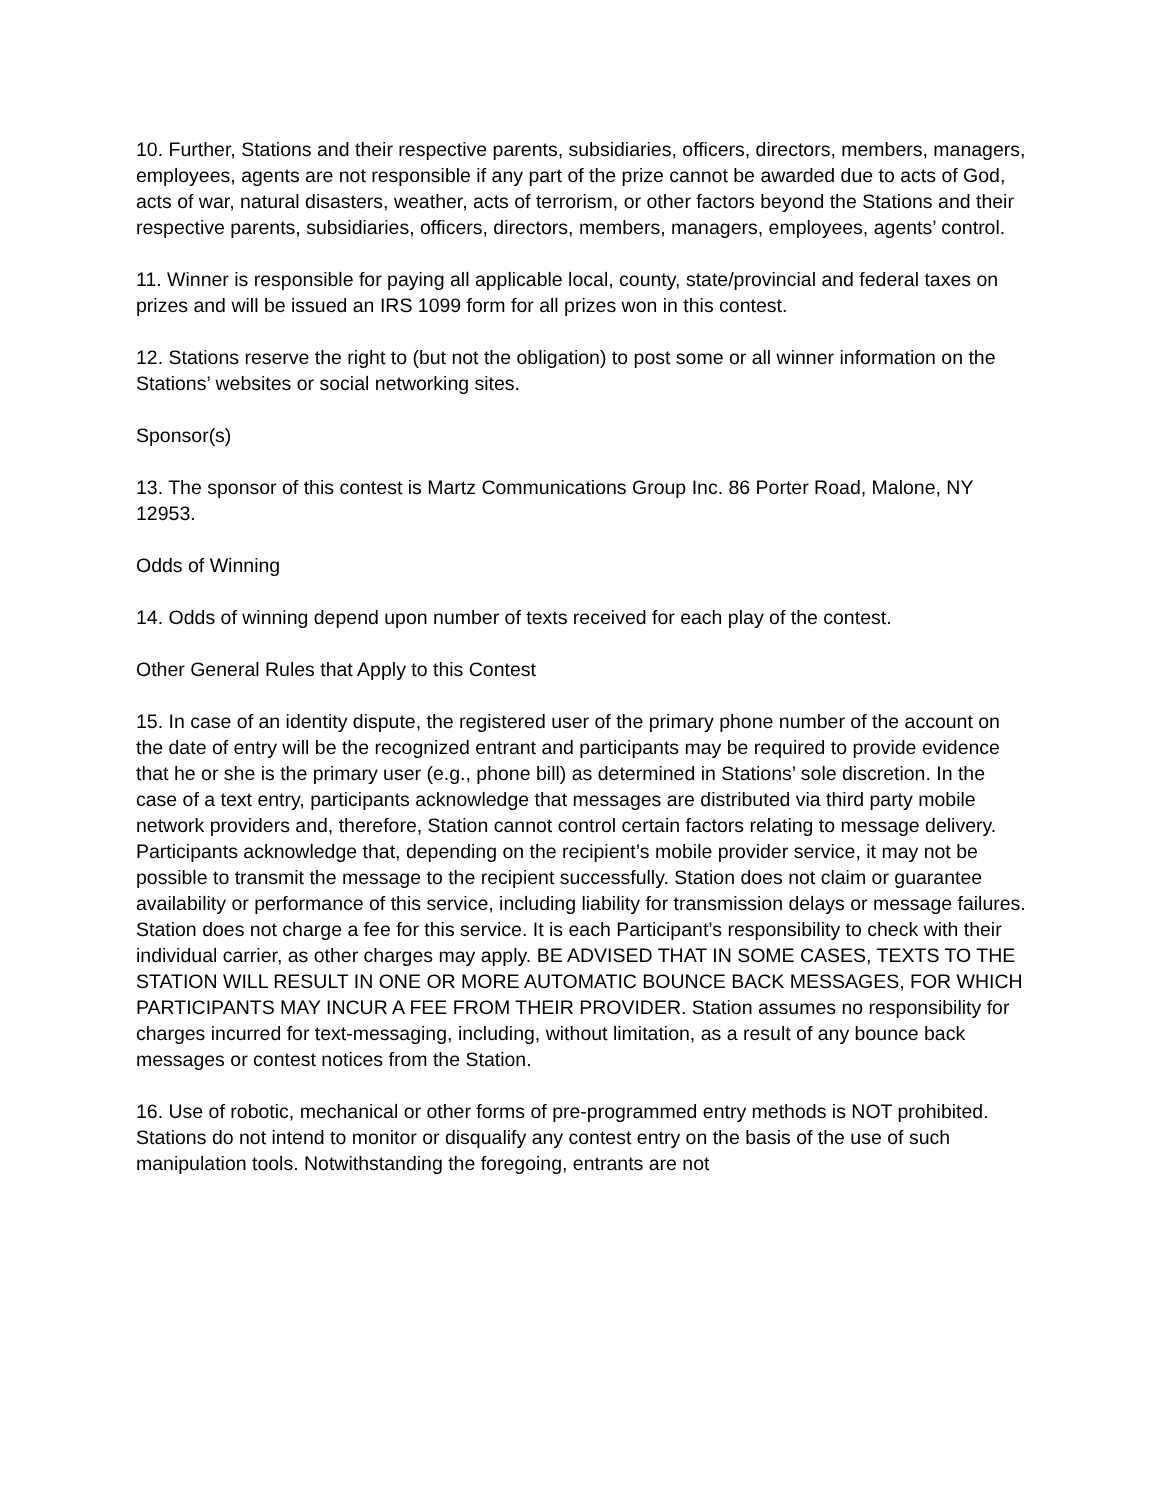10. Further, Stations and their respective parents, subsidiaries, officers, directors, members, managers, employees, agents are not responsible if any part of the prize cannot be awarded due to acts of God, acts of war, natural disasters, weather, acts of terrorism, or other factors beyond the Stations and their respective parents, subsidiaries, officers, directors, members, managers, employees, agents’ control.
11. Winner is responsible for paying all applicable local, county, state/provincial and federal taxes on prizes and will be issued an IRS 1099 form for all prizes won in this contest.
12. Stations reserve the right to (but not the obligation) to post some or all winner information on the Stations’ websites or social networking sites.
Sponsor(s)
13. The sponsor of this contest is Martz Communications Group Inc. 86 Porter Road, Malone, NY 12953.
Odds of Winning
14. Odds of winning depend upon number of texts received for each play of the contest.
Other General Rules that Apply to this Contest
15. In case of an identity dispute, the registered user of the primary phone number of the account on the date of entry will be the recognized entrant and participants may be required to provide evidence that he or she is the primary user (e.g., phone bill) as determined in Stations’ sole discretion. In the case of a text entry, participants acknowledge that messages are distributed via third party mobile network providers and, therefore, Station cannot control certain factors relating to message delivery. Participants acknowledge that, depending on the recipient’s mobile provider service, it may not be possible to transmit the message to the recipient successfully. Station does not claim or guarantee availability or performance of this service, including liability for transmission delays or message failures. Station does not charge a fee for this service. It is each Participant’s responsibility to check with their individual carrier, as other charges may apply. BE ADVISED THAT IN SOME CASES, TEXTS TO THE STATION WILL RESULT IN ONE OR MORE AUTOMATIC BOUNCE BACK MESSAGES, FOR WHICH PARTICIPANTS MAY INCUR A FEE FROM THEIR PROVIDER. Station assumes no responsibility for charges incurred for text-messaging, including, without limitation, as a result of any bounce back messages or contest notices from the Station.
16. Use of robotic, mechanical or other forms of pre-programmed entry methods is NOT prohibited. Stations do not intend to monitor or disqualify any contest entry on the basis of the use of such manipulation tools. Notwithstanding the foregoing, entrants are not